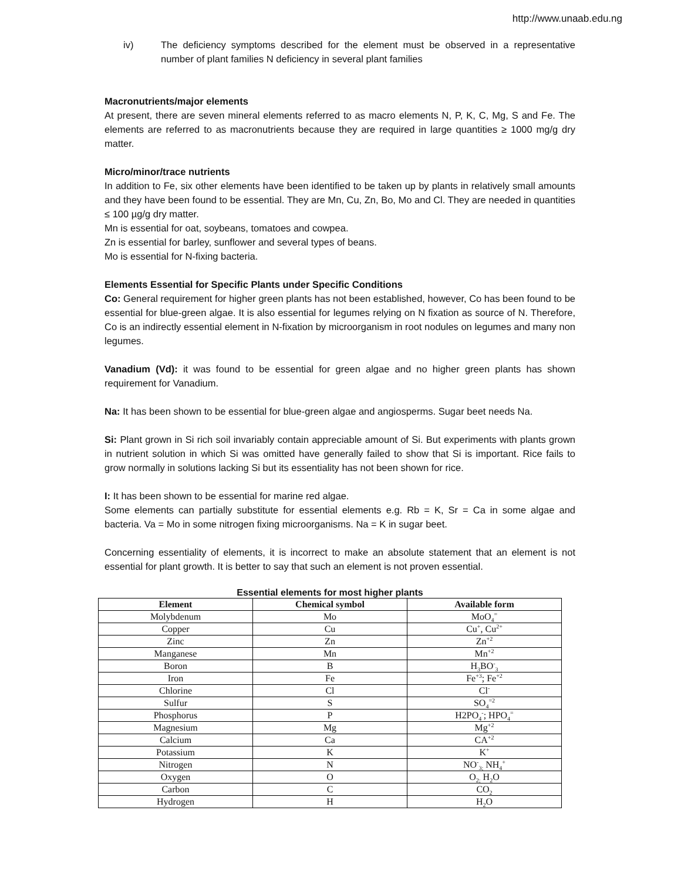http://www.unaab.edu.ng
iv) The deficiency symptoms described for the element must be observed in a representative number of plant families N deficiency in several plant families
Macronutrients/major elements
At present, there are seven mineral elements referred to as macro elements N, P, K, C, Mg, S and Fe. The elements are referred to as macronutrients because they are required in large quantities ≥ 1000 mg/g dry matter.
Micro/minor/trace nutrients
In addition to Fe, six other elements have been identified to be taken up by plants in relatively small amounts and they have been found to be essential. They are Mn, Cu, Zn, Bo, Mo and Cl. They are needed in quantities ≤ 100 µg/g dry matter.
Mn is essential for oat, soybeans, tomatoes and cowpea.
Zn is essential for barley, sunflower and several types of beans.
Mo is essential for N-fixing bacteria.
Elements Essential for Specific Plants under Specific Conditions
Co: General requirement for higher green plants has not been established, however, Co has been found to be essential for blue-green algae. It is also essential for legumes relying on N fixation as source of N. Therefore, Co is an indirectly essential element in N-fixation by microorganism in root nodules on legumes and many non legumes.
Vanadium (Vd): it was found to be essential for green algae and no higher green plants has shown requirement for Vanadium.
Na: It has been shown to be essential for blue-green algae and angiosperms. Sugar beet needs Na.
Si: Plant grown in Si rich soil invariably contain appreciable amount of Si. But experiments with plants grown in nutrient solution in which Si was omitted have generally failed to show that Si is important. Rice fails to grow normally in solutions lacking Si but its essentiality has not been shown for rice.
I: It has been shown to be essential for marine red algae.
Some elements can partially substitute for essential elements e.g. Rb = K, Sr = Ca in some algae and bacteria. Va = Mo in some nitrogen fixing microorganisms. Na = K in sugar beet.
Concerning essentiality of elements, it is incorrect to make an absolute statement that an element is not essential for plant growth. It is better to say that such an element is not proven essential.
Essential elements for most higher plants
| Element | Chemical symbol | Available form |
| --- | --- | --- |
| Molybdenum | Mo | MoO<sub>4</sub><sup>=</sup> |
| Copper | Cu | Cu<sup>+</sup>, Cu<sup>2+</sup> |
| Zinc | Zn | Zn<sup>+2</sup> |
| Manganese | Mn | Mn<sup>+2</sup> |
| Boron | B | H<sub>3</sub>BO<sup>-</sup><sub>3</sub> |
| Iron | Fe | Fe<sup>+3</sup>; Fe<sup>+2</sup> |
| Chlorine | Cl | Cl<sup>-</sup> |
| Sulfur | S | SO<sub>4</sub><sup>=2</sup> |
| Phosphorus | P | H2PO<sub>4</sub><sup>-</sup>; HPO<sub>4</sub><sup>=</sup> |
| Magnesium | Mg | Mg<sup>+2</sup> |
| Calcium | Ca | CA<sup>+2</sup> |
| Potassium | K | K<sup>+</sup> |
| Nitrogen | N | NO<sup>-</sup><sub>3;</sub> NH<sub>4</sub><sup>+</sup> |
| Oxygen | O | O<sub>2;</sub> H<sub>2</sub>O |
| Carbon | C | CO<sub>2</sub> |
| Hydrogen | H | H<sub>2</sub>O |